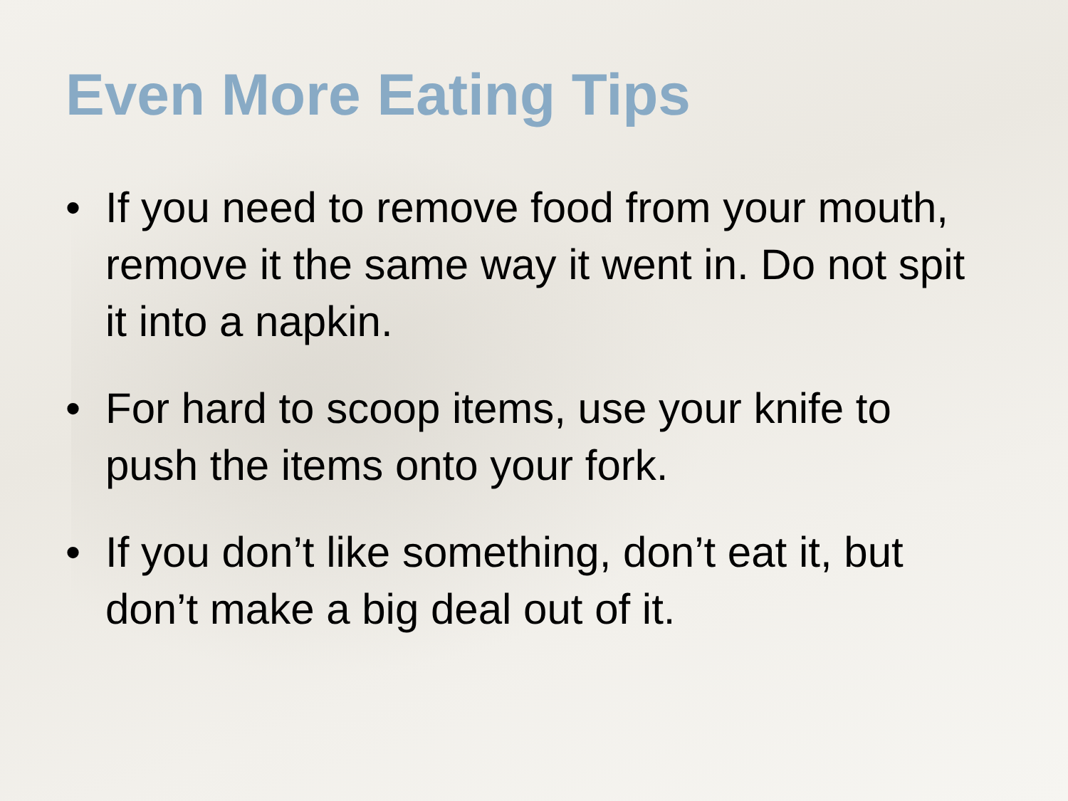Even More Eating Tips
• If you need to remove food from your mouth, remove it the same way it went in. Do not spit it into a napkin.
• For hard to scoop items, use your knife to push the items onto your fork.
• If you don’t like something, don’t eat it, but don’t make a big deal out of it.